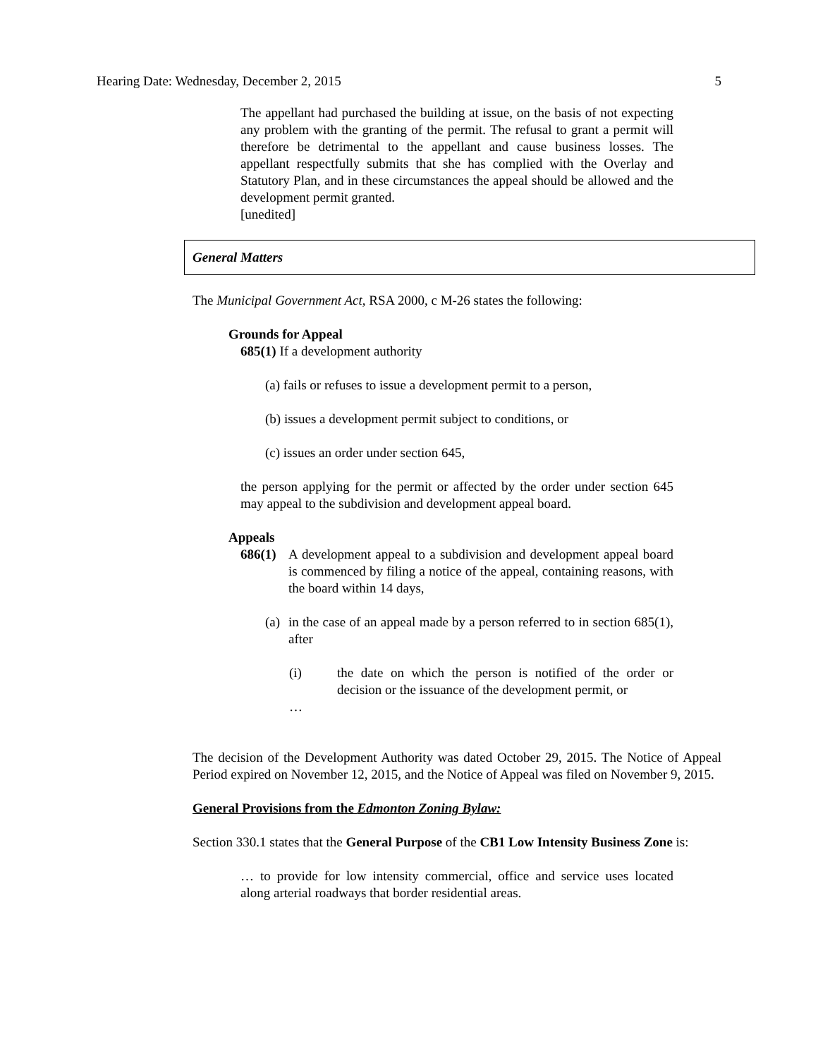Hearing Date: Wednesday, December 2, 2015 5
The appellant had purchased the building at issue, on the basis of not expecting any problem with the granting of the permit. The refusal to grant a permit will therefore be detrimental to the appellant and cause business losses. The appellant respectfully submits that she has complied with the Overlay and Statutory Plan, and in these circumstances the appeal should be allowed and the development permit granted.
[unedited]
General Matters
The Municipal Government Act, RSA 2000, c M-26 states the following:
Grounds for Appeal
685(1) If a development authority
(a) fails or refuses to issue a development permit to a person,
(b) issues a development permit subject to conditions, or
(c) issues an order under section 645,
the person applying for the permit or affected by the order under section 645 may appeal to the subdivision and development appeal board.
Appeals
686(1)
A development appeal to a subdivision and development appeal board is commenced by filing a notice of the appeal, containing reasons, with the board within 14 days,
(a)
in the case of an appeal made by a person referred to in section 685(1), after
(i) the date on which the person is notified of the order or decision or the issuance of the development permit, or
…
The decision of the Development Authority was dated October 29, 2015. The Notice of Appeal Period expired on November 12, 2015, and the Notice of Appeal was filed on November 9, 2015.
General Provisions from the Edmonton Zoning Bylaw:
Section 330.1 states that the General Purpose of the CB1 Low Intensity Business Zone is:
… to provide for low intensity commercial, office and service uses located along arterial roadways that border residential areas.